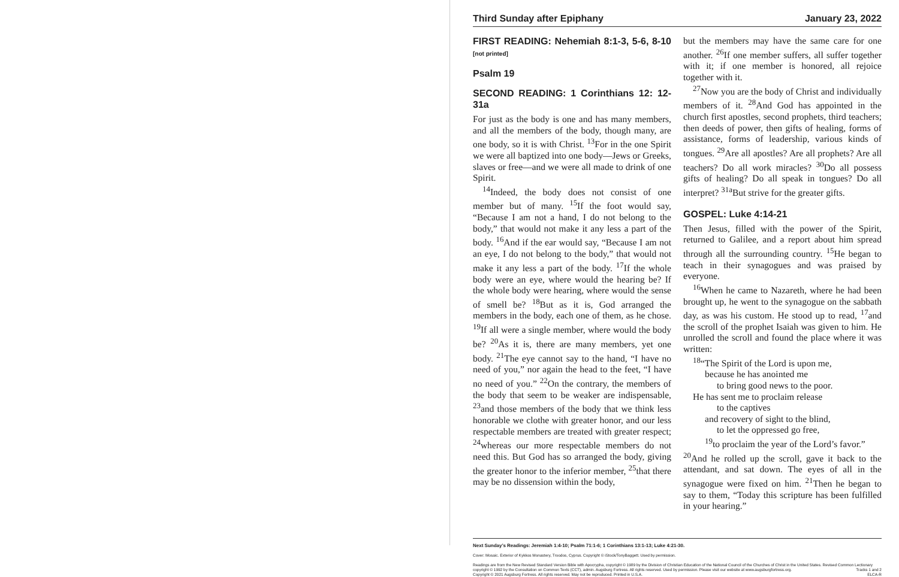Third Sunday after Epiphany January 23, 2022
FIRST READING: Nehemiah 8:1-3, 5-6, 8-10 [not printed]
Psalm 19
SECOND READING: 1 Corinthians 12: 12-31a
For just as the body is one and has many members, and all the members of the body, though many, are one body, so it is with Christ. <sup>13</sup>For in the one Spirit we were all baptized into one body—Jews or Greeks, slaves or free—and we were all made to drink of one Spirit.
<sup>14</sup> Indeed, the body does not consist of one member but of many. <sup>15</sup>If the foot would say, “Because I am not a hand, I do not belong to the body,” that would not make it any less a part of the body. <sup>16</sup>And if the ear would say, “Because I am not an eye, I do not belong to the body,” that would not make it any less a part of the body. <sup>17</sup>If the whole body were an eye, where would the hearing be? If the whole body were hearing, where would the sense of smell be? <sup>18</sup>But as it is, God arranged the members in the body, each one of them, as he chose. <sup>19</sup>If all were a single member, where would the body be? <sup>20</sup>As it is, there are many members, yet one body. <sup>21</sup>The eye cannot say to the hand, “I have no need of you,” nor again the head to the feet, “I have no need of you.” <sup>22</sup>On the contrary, the members of the body that seem to be weaker are indispensable, <sup>23</sup>and those members of the body that we think less honorable we clothe with greater honor, and our less respectable members are treated with greater respect; <sup>24</sup>whereas our more respectable members do not need this. But God has so arranged the body, giving the greater honor to the inferior member, <sup>25</sup>that there may be no dissension within the body,
but the members may have the same care for one another. <sup>26</sup>If one member suffers, all suffer together with it; if one member is honored, all rejoice together with it.
<sup>27</sup> Now you are the body of Christ and individually members of it. <sup>28</sup>And God has appointed in the church first apostles, second prophets, third teachers; then deeds of power, then gifts of healing, forms of assistance, forms of leadership, various kinds of tongues. <sup>29</sup>Are all apostles? Are all prophets? Are all teachers? Do all work miracles? <sup>30</sup>Do all possess gifts of healing? Do all speak in tongues? Do all interpret? <sup>31a</sup>But strive for the greater gifts.
GOSPEL: Luke 4:14-21
Then Jesus, filled with the power of the Spirit, returned to Galilee, and a report about him spread through all the surrounding country. <sup>15</sup>He began to teach in their synagogues and was praised by everyone.
<sup>16</sup> When he came to Nazareth, where he had been brought up, he went to the synagogue on the sabbath day, as was his custom. He stood up to read, <sup>17</sup>and the scroll of the prophet Isaiah was given to him. He unrolled the scroll and found the place where it was written:
<sup>18</sup> “The Spirit of the Lord is upon me,
because he has anointed me
to bring good news to the poor.
He has sent me to proclaim release
to the captives
and recovery of sight to the blind,
to let the oppressed go free,
<sup>19</sup> to proclaim the year of the Lord’s favor.”
<sup>20</sup> And he rolled up the scroll, gave it back to the attendant, and sat down. The eyes of all in the synagogue were fixed on him. <sup>21</sup>Then he began to say to them, “Today this scripture has been fulfilled in your hearing.”
Next Sunday’s Readings: Jeremiah 1:4-10; Psalm 71:1-6; 1 Corinthians 13:1-13; Luke 4:21-30.
Cover: Mosaic. Exterior of Kykkos Monastery, Troodos, Cyprus. Copyright © iStock/TonyBaggett. Used by permission.
Readings are from the New Revised Standard Version Bible with Apocrypha, copyright © 1989 by the Division of Christian Education of the National Council of the Churches of Christ in the United States. Revised Common Lectionary copyright © 1992 by the Consultation on Common Texts (CCT), admin. Augsburg Fortress. All rights reserved. Used by permission. Please visit our website at www.augsburgfortress.org. Tracks 1 and 2
Copyright © 2021 Augsburg Fortress. All rights reserved. May not be reproduced. Printed in U.S.A. ELCA-R